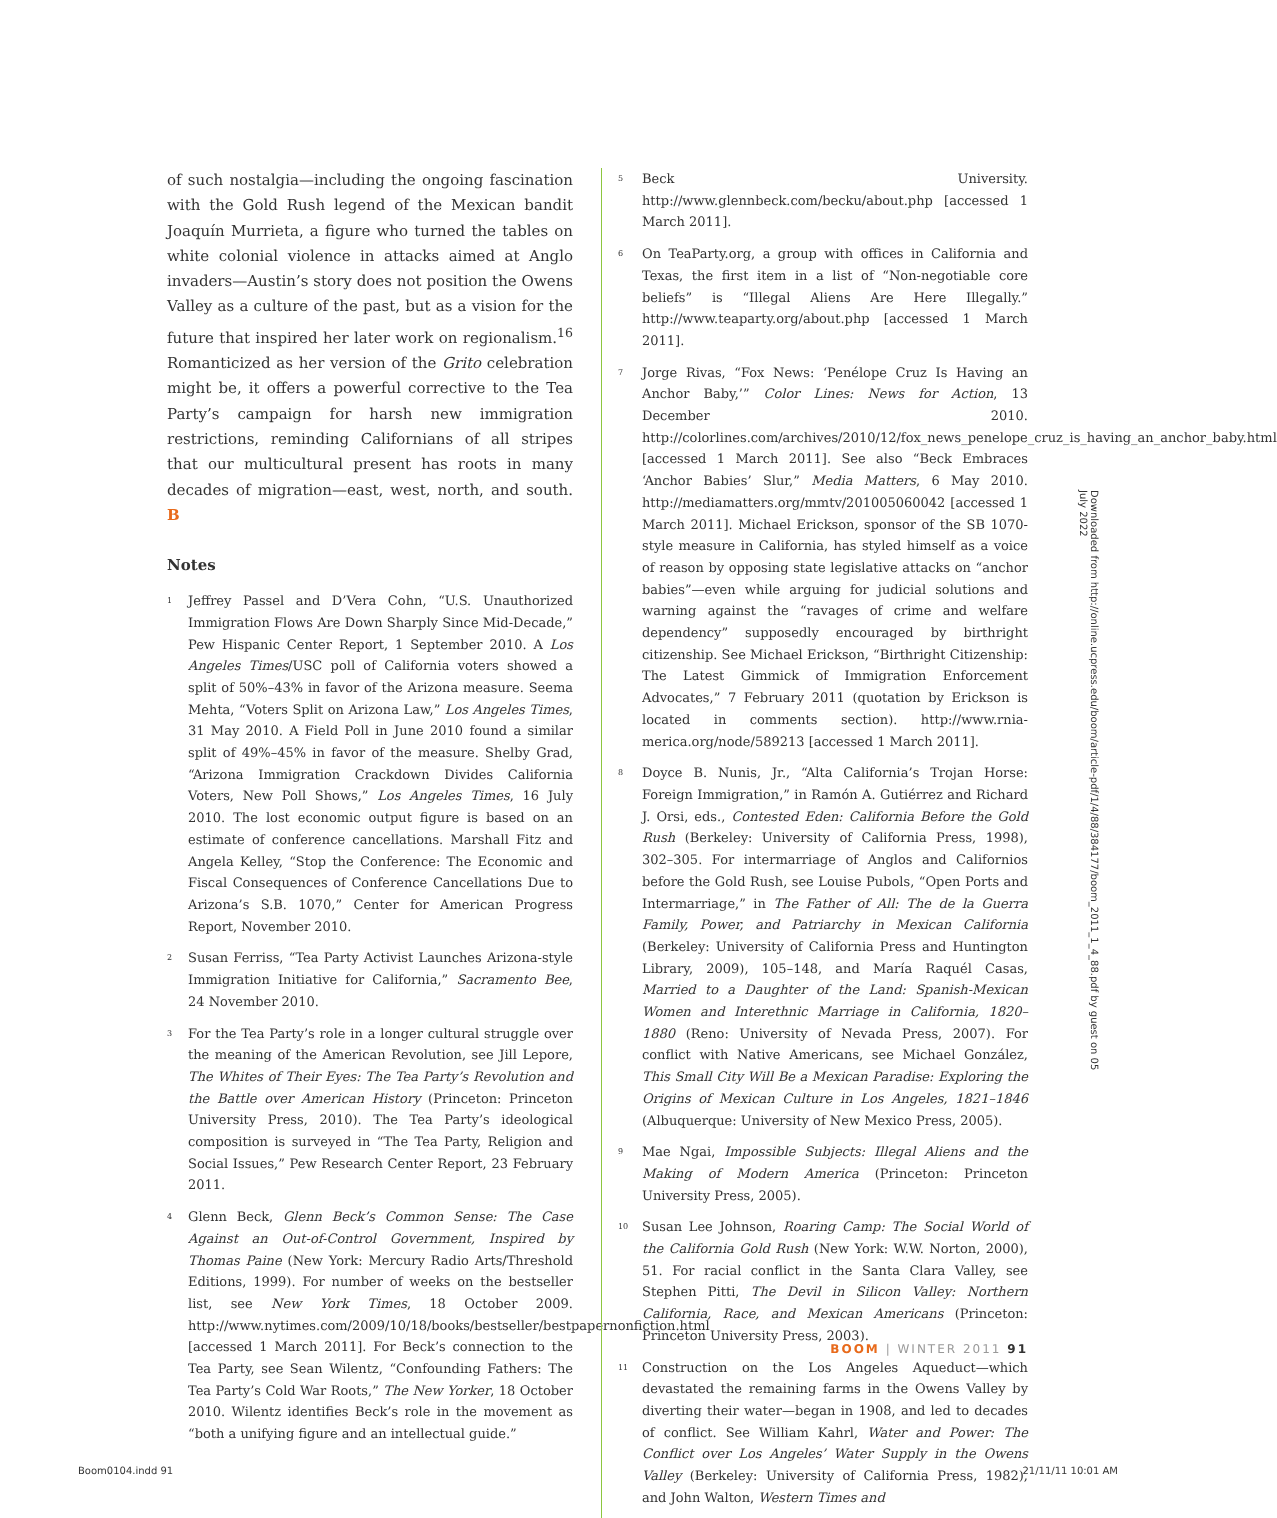of such nostalgia—including the ongoing fascination with the Gold Rush legend of the Mexican bandit Joaquín Murrieta, a figure who turned the tables on white colonial violence in attacks aimed at Anglo invaders—Austin’s story does not position the Owens Valley as a culture of the past, but as a vision for the future that inspired her later work on regionalism.<sup>16</sup> Romanticized as her version of the Grito celebration might be, it offers a powerful corrective to the Tea Party’s campaign for harsh new immigration restrictions, reminding Californians of all stripes that our multicultural present has roots in many decades of migration—east, west, north, and south. B
Notes
<sup>1</sup> Jeffrey Passel and D’Vera Cohn, “U.S. Unauthorized Immigration Flows Are Down Sharply Since Mid-Decade,” Pew Hispanic Center Report, 1 September 2010. A Los Angeles Times/USC poll of California voters showed a split of 50%–43% in favor of the Arizona measure. Seema Mehta, “Voters Split on Arizona Law,” Los Angeles Times, 31 May 2010. A Field Poll in June 2010 found a similar split of 49%–45% in favor of the measure. Shelby Grad, “Arizona Immigration Crackdown Divides California Voters, New Poll Shows,” Los Angeles Times, 16 July 2010. The lost economic output figure is based on an estimate of conference cancellations. Marshall Fitz and Angela Kelley, “Stop the Conference: The Economic and Fiscal Consequences of Conference Cancellations Due to Arizona’s S.B. 1070,” Center for American Progress Report, November 2010.
<sup>2</sup> Susan Ferriss, “Tea Party Activist Launches Arizona-style Immigration Initiative for California,” Sacramento Bee, 24 November 2010.
<sup>3</sup> For the Tea Party’s role in a longer cultural struggle over the meaning of the American Revolution, see Jill Lepore, The Whites of Their Eyes: The Tea Party’s Revolution and the Battle over American History (Princeton: Princeton University Press, 2010). The Tea Party’s ideological composition is surveyed in “The Tea Party, Religion and Social Issues,” Pew Research Center Report, 23 February 2011.
<sup>4</sup> Glenn Beck, Glenn Beck’s Common Sense: The Case Against an Out-of-Control Government, Inspired by Thomas Paine (New York: Mercury Radio Arts/Threshold Editions, 1999). For number of weeks on the bestseller list, see New York Times, 18 October 2009. http://www.nytimes.com/2009/10/18/books/bestseller/bestpapernonfiction.html [accessed 1 March 2011]. For Beck’s connection to the Tea Party, see Sean Wilentz, “Confounding Fathers: The Tea Party’s Cold War Roots,” The New Yorker, 18 October 2010. Wilentz identifies Beck’s role in the movement as “both a unifying figure and an intellectual guide.”
<sup>5</sup> Beck University. http://www.glennbeck.com/becku/about.php [accessed 1 March 2011].
<sup>6</sup> On TeaParty.org, a group with offices in California and Texas, the first item in a list of “Non-negotiable core beliefs” is “Illegal Aliens Are Here Illegally.” http://www.teaparty.org/about.php [accessed 1 March 2011].
<sup>7</sup> Jorge Rivas, “Fox News: ‘Penélope Cruz Is Having an Anchor Baby,’” Color Lines: News for Action, 13 December 2010. http://colorlines.com/archives/2010/12/fox_news_penelope_cruz_is_having_an_anchor_baby.html [accessed 1 March 2011]. See also “Beck Embraces ‘Anchor Babies’ Slur,” Media Matters, 6 May 2010. http://mediamatters.org/mmtv/201005060042 [accessed 1 March 2011]. Michael Erickson, sponsor of the SB 1070-style measure in California, has styled himself as a voice of reason by opposing state legislative attacks on “anchor babies”—even while arguing for judicial solutions and warning against the “ravages of crime and welfare dependency” supposedly encouraged by birthright citizenship. See Michael Erickson, “Birthright Citizenship: The Latest Gimmick of Immigration Enforcement Advocates,” 7 February 2011 (quotation by Erickson is located in comments section). http://www.rnia-merica.org/node/589213 [accessed 1 March 2011].
<sup>8</sup> Doyce B. Nunis, Jr., “Alta California’s Trojan Horse: Foreign Immigration,” in Ramón A. Gutiérrez and Richard J. Orsi, eds., Contested Eden: California Before the Gold Rush (Berkeley: University of California Press, 1998), 302–305. For intermarriage of Anglos and Californios before the Gold Rush, see Louise Pubols, “Open Ports and Intermarriage,” in The Father of All: The de la Guerra Family, Power, and Patriarchy in Mexican California (Berkeley: University of California Press and Huntington Library, 2009), 105–148, and María Raquél Casas, Married to a Daughter of the Land: Spanish-Mexican Women and Interethnic Marriage in California, 1820–1880 (Reno: University of Nevada Press, 2007). For conflict with Native Americans, see Michael González, This Small City Will Be a Mexican Paradise: Exploring the Origins of Mexican Culture in Los Angeles, 1821–1846 (Albuquerque: University of New Mexico Press, 2005).
<sup>9</sup> Mae Ngai, Impossible Subjects: Illegal Aliens and the Making of Modern America (Princeton: Princeton University Press, 2005).
<sup>10</sup> Susan Lee Johnson, Roaring Camp: The Social World of the California Gold Rush (New York: W.W. Norton, 2000), 51. For racial conflict in the Santa Clara Valley, see Stephen Pitti, The Devil in Silicon Valley: Northern California, Race, and Mexican Americans (Princeton: Princeton University Press, 2003).
<sup>11</sup> Construction on the Los Angeles Aqueduct—which devastated the remaining farms in the Owens Valley by diverting their water—began in 1908, and led to decades of conflict. See William Kahrl, Water and Power: The Conflict over Los Angeles’ Water Supply in the Owens Valley (Berkeley: University of California Press, 1982), and John Walton, Western Times and
BOOM | WINTER 2011 91
Downloaded from http://online.ucpress.edu/boom/article-pdf/1/4/88/384177/boom_2011_1_4_88.pdf by guest on 05 July 2022
Boom0104.indd 91 21/11/11 10:01 AM